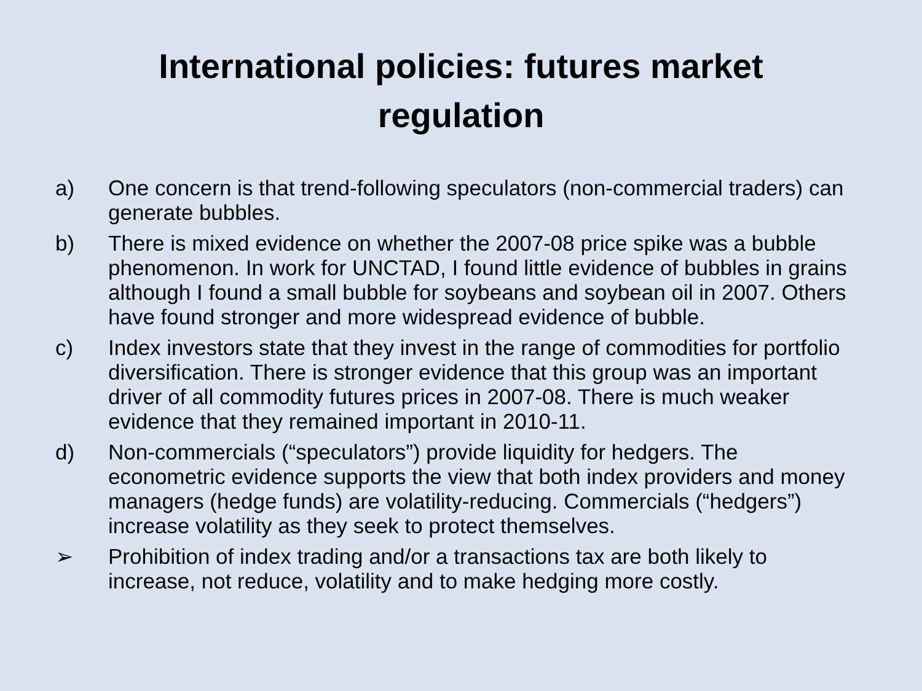International policies: futures market
regulation
a) One concern is that trend-following speculators (non-commercial traders) can generate bubbles.
b) There is mixed evidence on whether the 2007-08 price spike was a bubble phenomenon. In work for UNCTAD, I found little evidence of bubbles in grains although I found a small bubble for soybeans and soybean oil in 2007. Others have found stronger and more widespread evidence of bubble.
c) Index investors state that they invest in the range of commodities for portfolio diversification. There is stronger evidence that this group was an important driver of all commodity futures prices in 2007-08. There is much weaker evidence that they remained important in 2010-11.
d) Non-commercials (“speculators”) provide liquidity for hedgers. The econometric evidence supports the view that both index providers and money managers (hedge funds) are volatility-reducing. Commercials (“hedgers”) increase volatility as they seek to protect themselves.
➢ Prohibition of index trading and/or a transactions tax are both likely to increase, not reduce, volatility and to make hedging more costly.